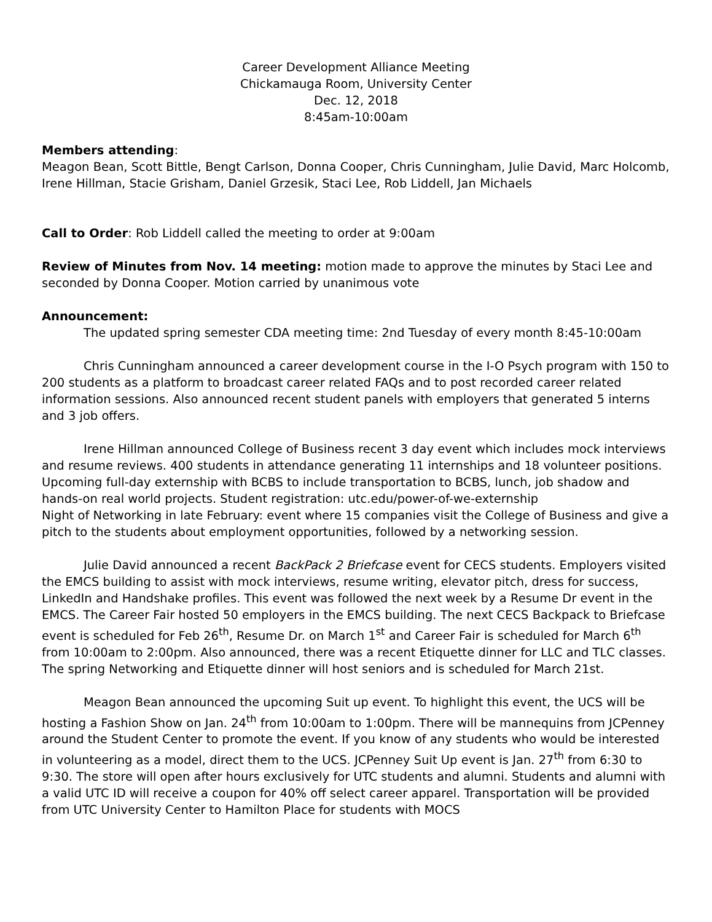Career Development Alliance Meeting
Chickamauga Room, University Center
Dec. 12, 2018
8:45am-10:00am
Members attending:
Meagon Bean, Scott Bittle, Bengt Carlson, Donna Cooper, Chris Cunningham, Julie David, Marc Holcomb, Irene Hillman, Stacie Grisham, Daniel Grzesik, Staci Lee, Rob Liddell, Jan Michaels
Call to Order: Rob Liddell called the meeting to order at 9:00am
Review of Minutes from Nov. 14 meeting: motion made to approve the minutes by Staci Lee and seconded by Donna Cooper. Motion carried by unanimous vote
Announcement:
The updated spring semester CDA meeting time: 2nd Tuesday of every month 8:45-10:00am
Chris Cunningham announced a career development course in the I-O Psych program with 150 to 200 students as a platform to broadcast career related FAQs and to post recorded career related information sessions. Also announced recent student panels with employers that generated 5 interns and 3 job offers.
Irene Hillman announced College of Business recent 3 day event which includes mock interviews and resume reviews. 400 students in attendance generating 11 internships and 18 volunteer positions. Upcoming full-day externship with BCBS to include transportation to BCBS, lunch, job shadow and hands-on real world projects. Student registration: utc.edu/power-of-we-externship
Night of Networking in late February: event where 15 companies visit the College of Business and give a pitch to the students about employment opportunities, followed by a networking session.
Julie David announced a recent BackPack 2 Briefcase event for CECS students. Employers visited the EMCS building to assist with mock interviews, resume writing, elevator pitch, dress for success, LinkedIn and Handshake profiles. This event was followed the next week by a Resume Dr event in the EMCS. The Career Fair hosted 50 employers in the EMCS building. The next CECS Backpack to Briefcase event is scheduled for Feb 26<sup>th</sup>, Resume Dr. on March 1<sup>st</sup> and Career Fair is scheduled for March 6<sup>th</sup> from 10:00am to 2:00pm. Also announced, there was a recent Etiquette dinner for LLC and TLC classes. The spring Networking and Etiquette dinner will host seniors and is scheduled for March 21st.
Meagon Bean announced the upcoming Suit up event. To highlight this event, the UCS will be hosting a Fashion Show on Jan. 24<sup>th</sup> from 10:00am to 1:00pm. There will be mannequins from JCPenney around the Student Center to promote the event. If you know of any students who would be interested in volunteering as a model, direct them to the UCS. JCPenney Suit Up event is Jan. 27<sup>th</sup> from 6:30 to 9:30. The store will open after hours exclusively for UTC students and alumni. Students and alumni with a valid UTC ID will receive a coupon for 40% off select career apparel. Transportation will be provided from UTC University Center to Hamilton Place for students with MOCS